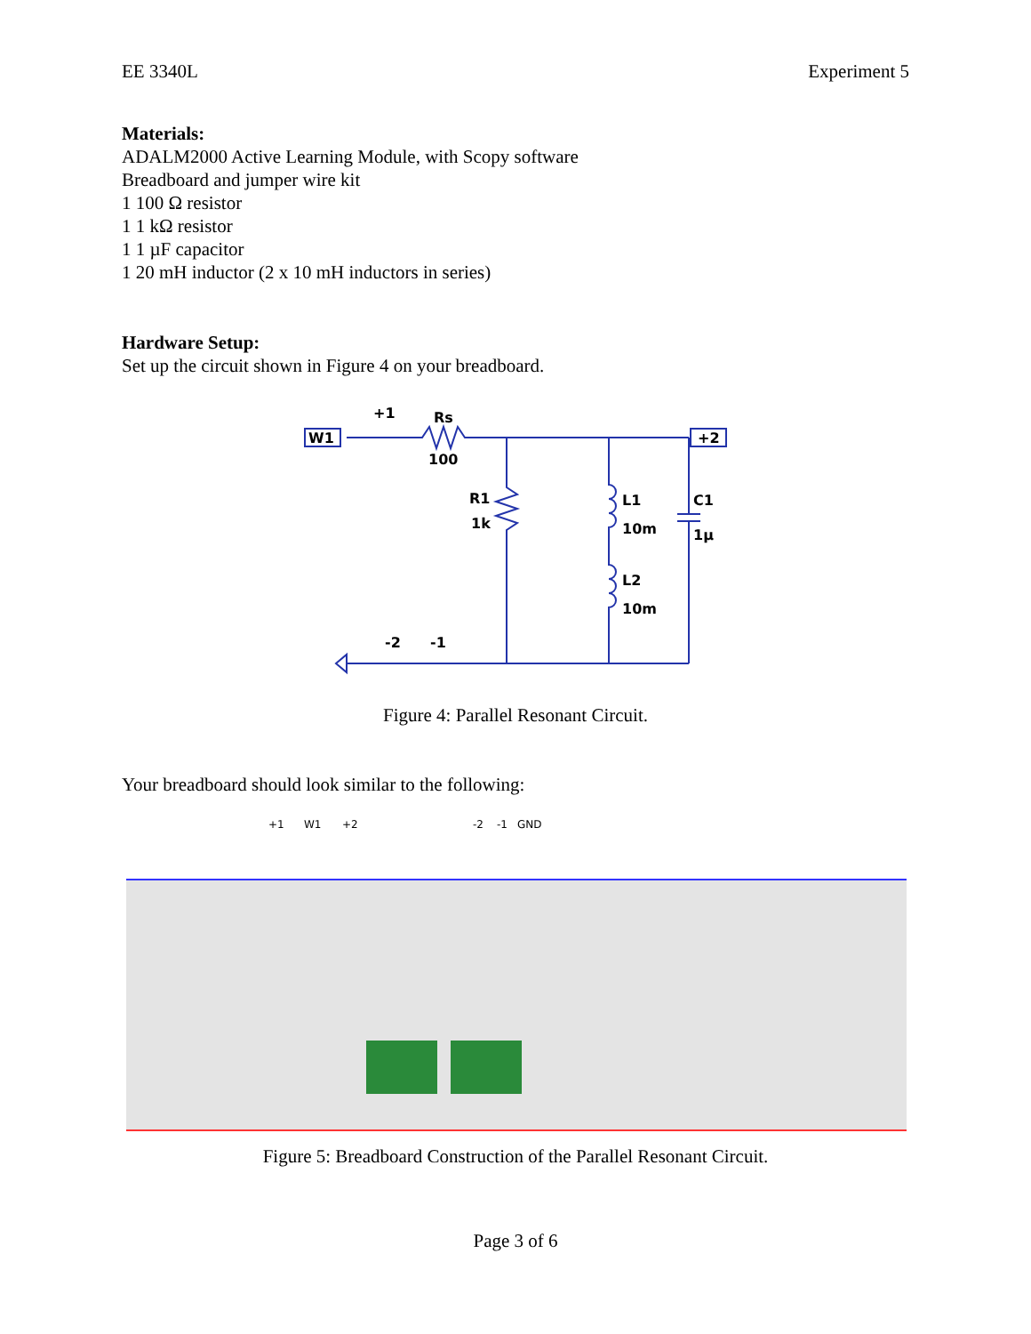EE 3340L Experiment 5
Materials:
ADALM2000 Active Learning Module, with Scopy software
Breadboard and jumper wire kit
1 100 Ω resistor
1 1 kΩ resistor
1 1 µF capacitor
1 20 mH inductor (2 x 10 mH inductors in series)
Hardware Setup:
Set up the circuit shown in Figure 4 on your breadboard.
Rs
100
R1
1k
L1
10m
L2
10m
C1
1µ
W1
+2
+1
-2
-1
Figure 4: Parallel Resonant Circuit.
Your breadboard should look similar to the following:
+1 W1 +2 -2 -1 GND
Figure 5: Breadboard Construction of the Parallel Resonant Circuit.
Page 3 of 6